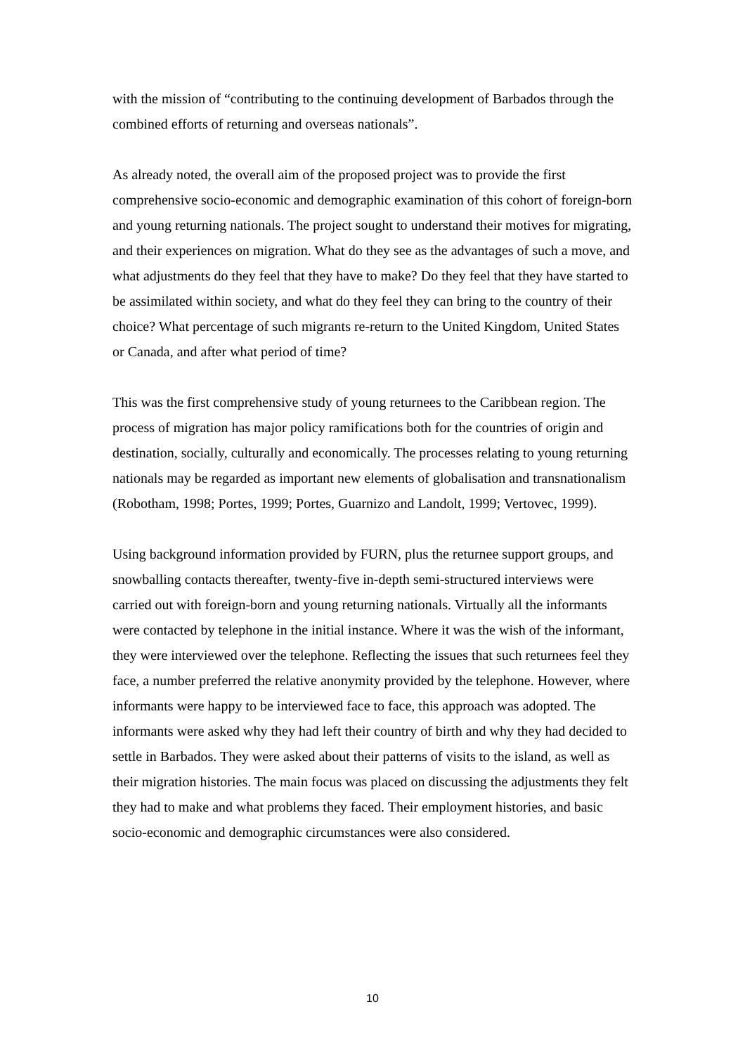with the mission of “contributing to the continuing development of Barbados through the combined efforts of returning and overseas nationals”.
As already noted, the overall aim of the proposed project was to provide the first comprehensive socio-economic and demographic examination of this cohort of foreign-born and young returning nationals. The project sought to understand their motives for migrating, and their experiences on migration. What do they see as the advantages of such a move, and what adjustments do they feel that they have to make? Do they feel that they have started to be assimilated within society, and what do they feel they can bring to the country of their choice? What percentage of such migrants re-return to the United Kingdom, United States or Canada, and after what period of time?
This was the first comprehensive study of young returnees to the Caribbean region. The process of migration has major policy ramifications both for the countries of origin and destination, socially, culturally and economically. The processes relating to young returning nationals may be regarded as important new elements of globalisation and transnationalism (Robotham, 1998; Portes, 1999; Portes, Guarnizo and Landolt, 1999; Vertovec, 1999).
Using background information provided by FURN, plus the returnee support groups, and snowballing contacts thereafter, twenty-five in-depth semi-structured interviews were carried out with foreign-born and young returning nationals. Virtually all the informants were contacted by telephone in the initial instance. Where it was the wish of the informant, they were interviewed over the telephone. Reflecting the issues that such returnees feel they face, a number preferred the relative anonymity provided by the telephone. However, where informants were happy to be interviewed face to face, this approach was adopted. The informants were asked why they had left their country of birth and why they had decided to settle in Barbados. They were asked about their patterns of visits to the island, as well as their migration histories. The main focus was placed on discussing the adjustments they felt they had to make and what problems they faced. Their employment histories, and basic socio-economic and demographic circumstances were also considered.
10